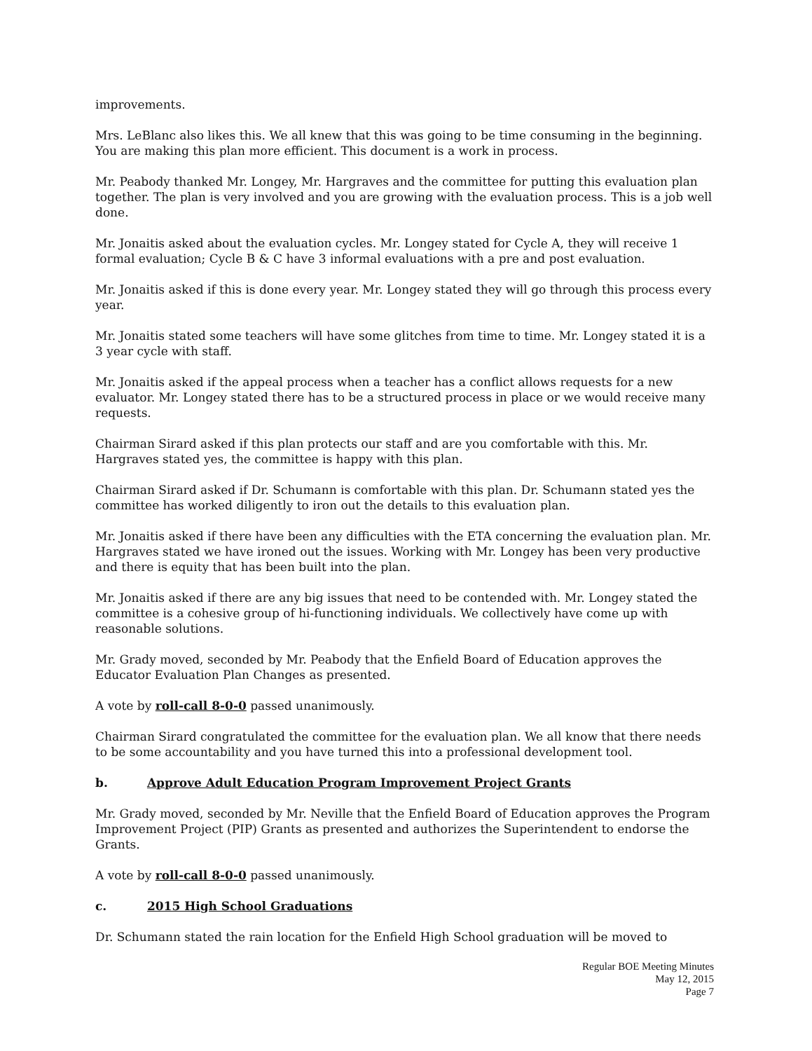improvements.
Mrs. LeBlanc also likes this. We all knew that this was going to be time consuming in the beginning. You are making this plan more efficient. This document is a work in process.
Mr. Peabody thanked Mr. Longey, Mr. Hargraves and the committee for putting this evaluation plan together. The plan is very involved and you are growing with the evaluation process. This is a job well done.
Mr. Jonaitis asked about the evaluation cycles. Mr. Longey stated for Cycle A, they will receive 1 formal evaluation; Cycle B & C have 3 informal evaluations with a pre and post evaluation.
Mr. Jonaitis asked if this is done every year. Mr. Longey stated they will go through this process every year.
Mr. Jonaitis stated some teachers will have some glitches from time to time. Mr. Longey stated it is a 3 year cycle with staff.
Mr. Jonaitis asked if the appeal process when a teacher has a conflict allows requests for a new evaluator. Mr. Longey stated there has to be a structured process in place or we would receive many requests.
Chairman Sirard asked if this plan protects our staff and are you comfortable with this. Mr. Hargraves stated yes, the committee is happy with this plan.
Chairman Sirard asked if Dr. Schumann is comfortable with this plan. Dr. Schumann stated yes the committee has worked diligently to iron out the details to this evaluation plan.
Mr. Jonaitis asked if there have been any difficulties with the ETA concerning the evaluation plan. Mr. Hargraves stated we have ironed out the issues. Working with Mr. Longey has been very productive and there is equity that has been built into the plan.
Mr. Jonaitis asked if there are any big issues that need to be contended with. Mr. Longey stated the committee is a cohesive group of hi-functioning individuals. We collectively have come up with reasonable solutions.
Mr. Grady moved, seconded by Mr. Peabody that the Enfield Board of Education approves the Educator Evaluation Plan Changes as presented.
A vote by roll-call 8-0-0 passed unanimously.
Chairman Sirard congratulated the committee for the evaluation plan. We all know that there needs to be some accountability and you have turned this into a professional development tool.
b. Approve Adult Education Program Improvement Project Grants
Mr. Grady moved, seconded by Mr. Neville that the Enfield Board of Education approves the Program Improvement Project (PIP) Grants as presented and authorizes the Superintendent to endorse the Grants.
A vote by roll-call 8-0-0 passed unanimously.
c. 2015 High School Graduations
Dr. Schumann stated the rain location for the Enfield High School graduation will be moved to
Regular BOE Meeting Minutes
May 12, 2015
Page 7